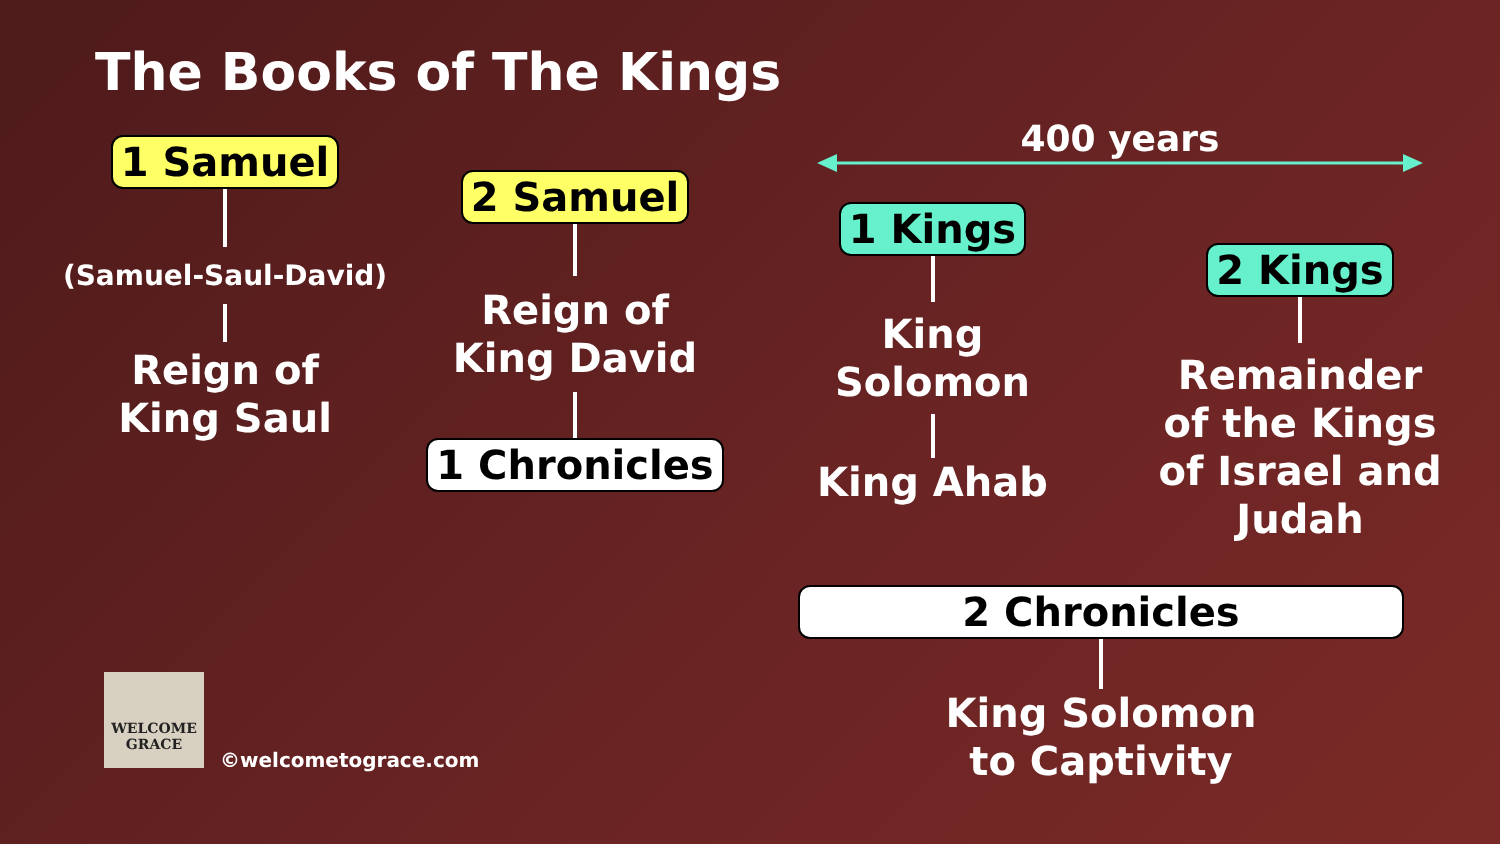The Books of The Kings
1 Samuel
(Samuel-Saul-David)
Reign of
King Saul
2 Samuel
Reign of
King David
1 Chronicles
400 years
1 Kings
King
Solomon
King Ahab
2 Kings
Remainder
of the Kings
of Israel and
Judah
2 Chronicles
King Solomon
to Captivity
WELCOME
GRACE
©welcometograce.com